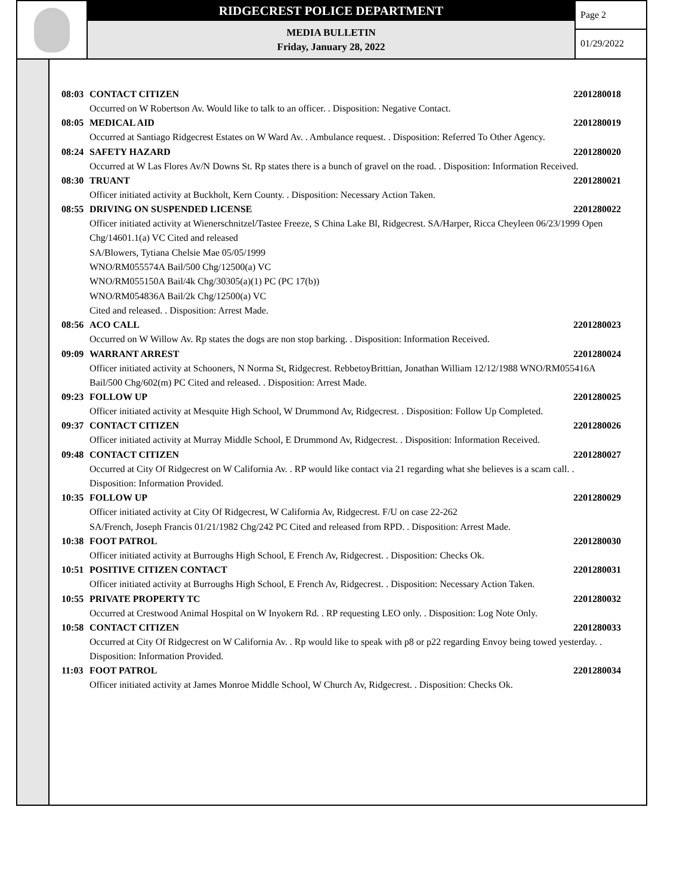RIDGECREST POLICE DEPARTMENT
MEDIA BULLETIN
Friday, January 28, 2022
Page 2
01/29/2022
08:03 CONTACT CITIZEN 2201280018
Occurred on W Robertson Av. Would like to talk to an officer. . Disposition: Negative Contact.
08:05 MEDICAL AID 2201280019
Occurred at Santiago Ridgecrest Estates on W Ward Av. . Ambulance request. . Disposition: Referred To Other Agency.
08:24 SAFETY HAZARD 2201280020
Occurred at W Las Flores Av/N Downs St. Rp states there is a bunch of gravel on the road. . Disposition: Information Received.
08:30 TRUANT 2201280021
Officer initiated activity at Buckholt, Kern County. . Disposition: Necessary Action Taken.
08:55 DRIVING ON SUSPENDED LICENSE 2201280022
Officer initiated activity at Wienerschnitzel/Tastee Freeze, S China Lake Bl, Ridgecrest. SA/Harper, Ricca Cheyleen 06/23/1999 Open Chg/14601.1(a) VC Cited and released
SA/Blowers, Tytiana Chelsie Mae 05/05/1999
WNO/RM055574A Bail/500 Chg/12500(a) VC
WNO/RM055150A Bail/4k Chg/30305(a)(1) PC (PC 17(b))
WNO/RM054836A Bail/2k Chg/12500(a) VC
Cited and released. . Disposition: Arrest Made.
08:56 ACO CALL 2201280023
Occurred on W Willow Av. Rp states the dogs are non stop barking. . Disposition: Information Received.
09:09 WARRANT ARREST 2201280024
Officer initiated activity at Schooners, N Norma St, Ridgecrest. RebbetoyBrittian, Jonathan William 12/12/1988 WNO/RM055416A Bail/500 Chg/602(m) PC Cited and released. . Disposition: Arrest Made.
09:23 FOLLOW UP 2201280025
Officer initiated activity at Mesquite High School, W Drummond Av, Ridgecrest. . Disposition: Follow Up Completed.
09:37 CONTACT CITIZEN 2201280026
Officer initiated activity at Murray Middle School, E Drummond Av, Ridgecrest. . Disposition: Information Received.
09:48 CONTACT CITIZEN 2201280027
Occurred at City Of Ridgecrest on W California Av. . RP would like contact via 21 regarding what she believes is a scam call. . Disposition: Information Provided.
10:35 FOLLOW UP 2201280029
Officer initiated activity at City Of Ridgecrest, W California Av, Ridgecrest. F/U on case 22-262
SA/French, Joseph Francis 01/21/1982 Chg/242 PC Cited and released from RPD. . Disposition: Arrest Made.
10:38 FOOT PATROL 2201280030
Officer initiated activity at Burroughs High School, E French Av, Ridgecrest. . Disposition: Checks Ok.
10:51 POSITIVE CITIZEN CONTACT 2201280031
Officer initiated activity at Burroughs High School, E French Av, Ridgecrest. . Disposition: Necessary Action Taken.
10:55 PRIVATE PROPERTY TC 2201280032
Occurred at Crestwood Animal Hospital on W Inyokern Rd. . RP requesting LEO only. . Disposition: Log Note Only.
10:58 CONTACT CITIZEN 2201280033
Occurred at City Of Ridgecrest on W California Av. . Rp would like to speak with p8 or p22 regarding Envoy being towed yesterday. . Disposition: Information Provided.
11:03 FOOT PATROL 2201280034
Officer initiated activity at James Monroe Middle School, W Church Av, Ridgecrest. . Disposition: Checks Ok.